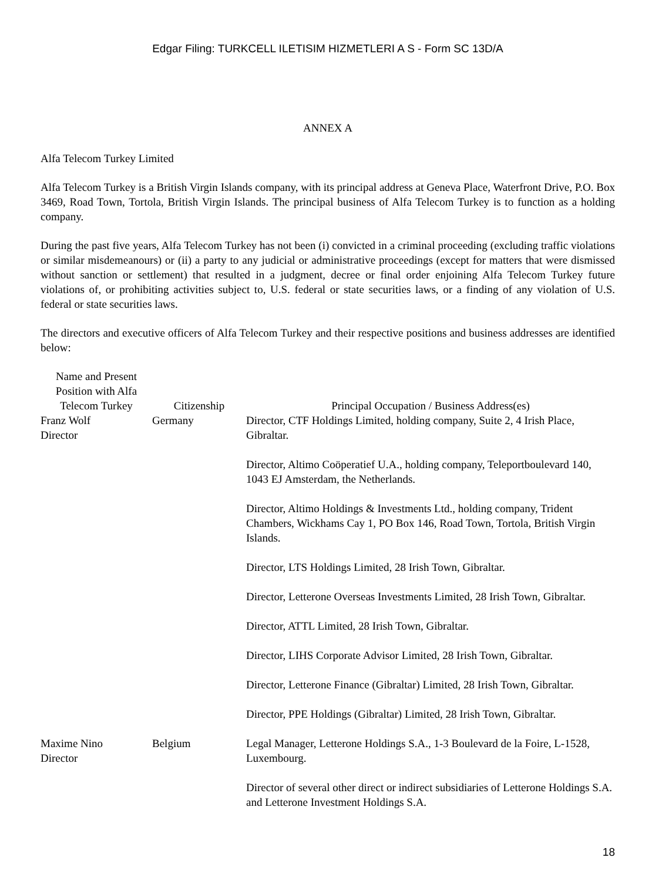Edgar Filing: TURKCELL ILETISIM HIZMETLERI A S - Form SC 13D/A
ANNEX A
Alfa Telecom Turkey Limited
Alfa Telecom Turkey is a British Virgin Islands company, with its principal address at Geneva Place, Waterfront Drive, P.O. Box 3469, Road Town, Tortola, British Virgin Islands. The principal business of Alfa Telecom Turkey is to function as a holding company.
During the past five years, Alfa Telecom Turkey has not been (i) convicted in a criminal proceeding (excluding traffic violations or similar misdemeanours) or (ii) a party to any judicial or administrative proceedings (except for matters that were dismissed without sanction or settlement) that resulted in a judgment, decree or final order enjoining Alfa Telecom Turkey future violations of, or prohibiting activities subject to, U.S. federal or state securities laws, or a finding of any violation of U.S. federal or state securities laws.
The directors and executive officers of Alfa Telecom Turkey and their respective positions and business addresses are identified below:
| Name and Present Position with Alfa Telecom Turkey | Citizenship | Principal Occupation / Business Address(es) |
| --- | --- | --- |
| Franz Wolf Director | Germany | Director, CTF Holdings Limited, holding company, Suite 2, 4 Irish Place, Gibraltar. Director, Altimo Coöperatief U.A., holding company, Teleportboulevard 140, 1043 EJ Amsterdam, the Netherlands. Director, Altimo Holdings & Investments Ltd., holding company, Trident Chambers, Wickhams Cay 1, PO Box 146, Road Town, Tortola, British Virgin Islands. Director, LTS Holdings Limited, 28 Irish Town, Gibraltar. Director, Letterone Overseas Investments Limited, 28 Irish Town, Gibraltar. Director, ATTL Limited, 28 Irish Town, Gibraltar. Director, LIHS Corporate Advisor Limited, 28 Irish Town, Gibraltar. Director, Letterone Finance (Gibraltar) Limited, 28 Irish Town, Gibraltar. Director, PPE Holdings (Gibraltar) Limited, 28 Irish Town, Gibraltar. |
| Maxime Nino Director | Belgium | Legal Manager, Letterone Holdings S.A., 1-3 Boulevard de la Foire, L-1528, Luxembourg. Director of several other direct or indirect subsidiaries of Letterone Holdings S.A. and Letterone Investment Holdings S.A. |
18